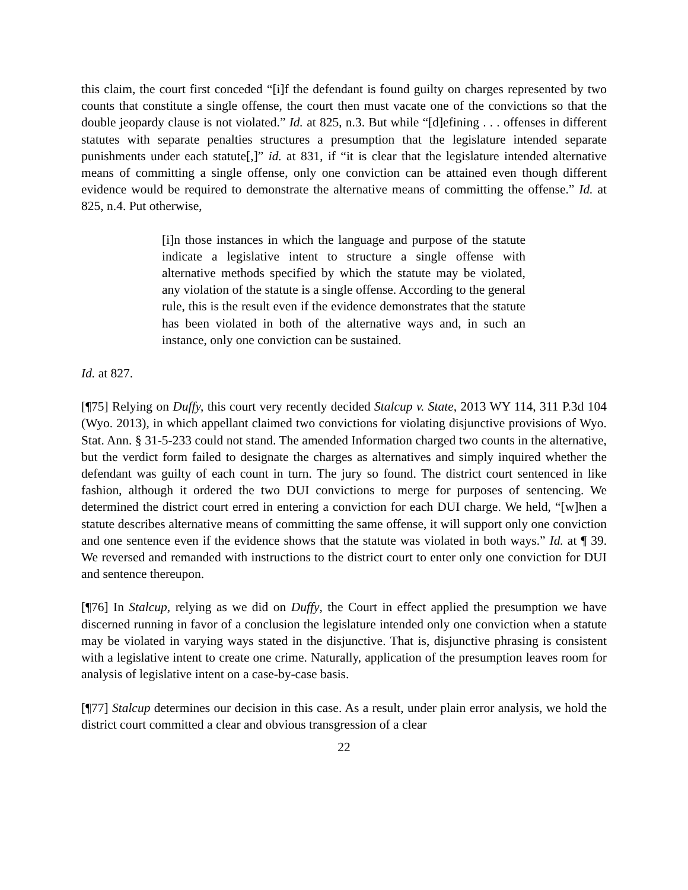this claim, the court first conceded “[i]f the defendant is found guilty on charges represented by two counts that constitute a single offense, the court then must vacate one of the convictions so that the double jeopardy clause is not violated.” Id. at 825, n.3. But while “[d]efining . . . offenses in different statutes with separate penalties structures a presumption that the legislature intended separate punishments under each statute[,]” id. at 831, if “it is clear that the legislature intended alternative means of committing a single offense, only one conviction can be attained even though different evidence would be required to demonstrate the alternative means of committing the offense.” Id. at 825, n.4. Put otherwise,
[i]n those instances in which the language and purpose of the statute indicate a legislative intent to structure a single offense with alternative methods specified by which the statute may be violated, any violation of the statute is a single offense. According to the general rule, this is the result even if the evidence demonstrates that the statute has been violated in both of the alternative ways and, in such an instance, only one conviction can be sustained.
Id. at 827.
[¶75] Relying on Duffy, this court very recently decided Stalcup v. State, 2013 WY 114, 311 P.3d 104 (Wyo. 2013), in which appellant claimed two convictions for violating disjunctive provisions of Wyo. Stat. Ann. § 31-5-233 could not stand. The amended Information charged two counts in the alternative, but the verdict form failed to designate the charges as alternatives and simply inquired whether the defendant was guilty of each count in turn. The jury so found. The district court sentenced in like fashion, although it ordered the two DUI convictions to merge for purposes of sentencing. We determined the district court erred in entering a conviction for each DUI charge. We held, “[w]hen a statute describes alternative means of committing the same offense, it will support only one conviction and one sentence even if the evidence shows that the statute was violated in both ways.” Id. at ¶ 39. We reversed and remanded with instructions to the district court to enter only one conviction for DUI and sentence thereupon.
[¶76] In Stalcup, relying as we did on Duffy, the Court in effect applied the presumption we have discerned running in favor of a conclusion the legislature intended only one conviction when a statute may be violated in varying ways stated in the disjunctive. That is, disjunctive phrasing is consistent with a legislative intent to create one crime. Naturally, application of the presumption leaves room for analysis of legislative intent on a case-by-case basis.
[¶77] Stalcup determines our decision in this case. As a result, under plain error analysis, we hold the district court committed a clear and obvious transgression of a clear
22